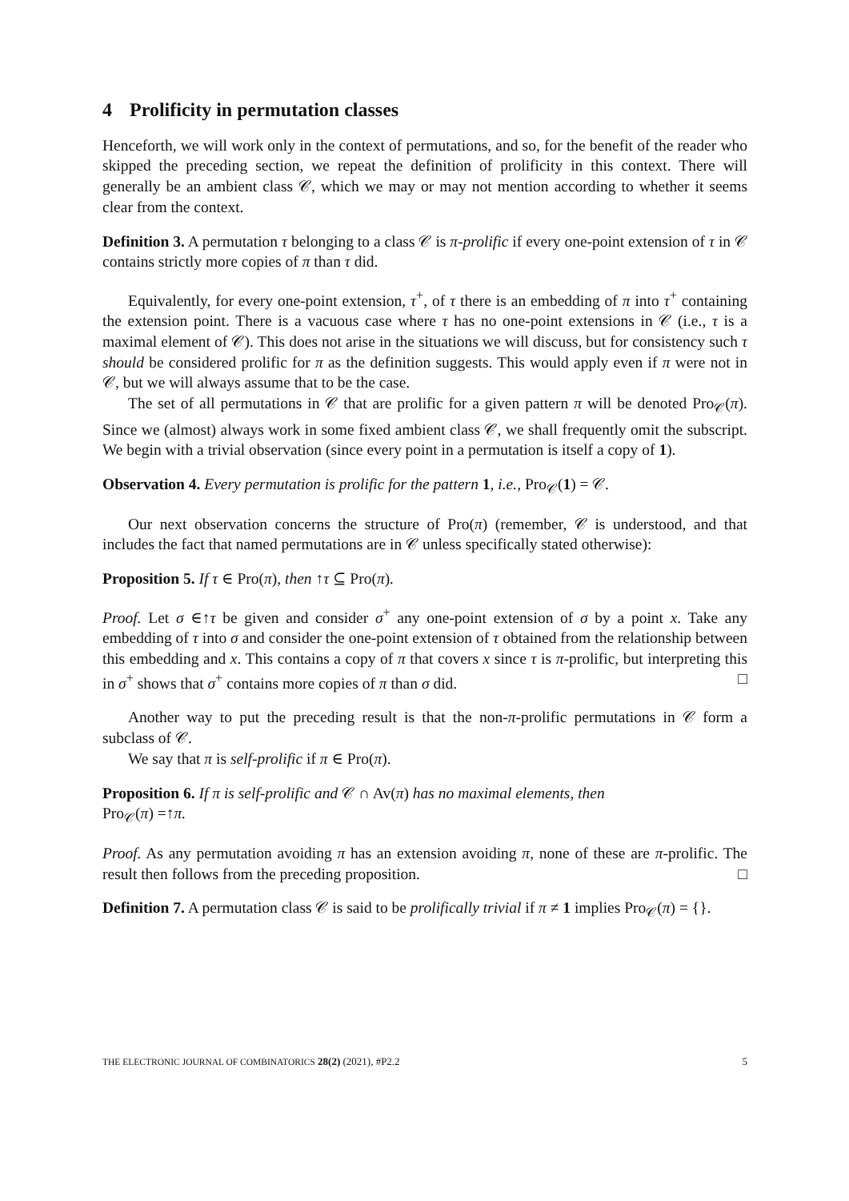4 Prolificity in permutation classes
Henceforth, we will work only in the context of permutations, and so, for the benefit of the reader who skipped the preceding section, we repeat the definition of prolificity in this context. There will generally be an ambient class 𝒞, which we may or may not mention according to whether it seems clear from the context.
Definition 3. A permutation τ belonging to a class 𝒞 is π-prolific if every one-point extension of τ in 𝒞 contains strictly more copies of π than τ did.
Equivalently, for every one-point extension, τ<sup>+</sup>, of τ there is an embedding of π into τ<sup>+</sup> containing the extension point. There is a vacuous case where τ has no one-point extensions in 𝒞 (i.e., τ is a maximal element of 𝒞). This does not arise in the situations we will discuss, but for consistency such τ should be considered prolific for π as the definition suggests. This would apply even if π were not in 𝒞, but we will always assume that to be the case.
The set of all permutations in 𝒞 that are prolific for a given pattern π will be denoted Pro<sub>𝒞</sub>(π). Since we (almost) always work in some fixed ambient class 𝒞, we shall frequently omit the subscript. We begin with a trivial observation (since every point in a permutation is itself a copy of 1).
Observation 4. Every permutation is prolific for the pattern 1, i.e., Pro<sub>𝒞</sub>(1) = 𝒞.
Our next observation concerns the structure of Pro(π) (remember, 𝒞 is understood, and that includes the fact that named permutations are in 𝒞 unless specifically stated otherwise):
Proposition 5. If τ ∈ Pro(π), then ↑τ ⊆ Pro(π).
Proof. Let σ ∈↑τ be given and consider σ<sup>+</sup> any one-point extension of σ by a point x. Take any embedding of τ into σ and consider the one-point extension of τ obtained from the relationship between this embedding and x. This contains a copy of π that covers x since τ is π-prolific, but interpreting this in σ<sup>+</sup> shows that σ<sup>+</sup> contains more copies of π than σ did. □
Another way to put the preceding result is that the non-π-prolific permutations in 𝒞 form a subclass of 𝒞.
We say that π is self-prolific if π ∈ Pro(π).
Proposition 6. If π is self-prolific and 𝒞 ∩ Av(π) has no maximal elements, then
Pro<sub>𝒞</sub>(π) =↑π.
Proof. As any permutation avoiding π has an extension avoiding π, none of these are π-prolific. The result then follows from the preceding proposition. □
Definition 7. A permutation class 𝒞 is said to be prolifically trivial if π ≠ 1 implies Pro<sub>𝒞</sub>(π) = {}.
THE ELECTRONIC JOURNAL OF COMBINATORICS 28(2) (2021), #P2.2 5